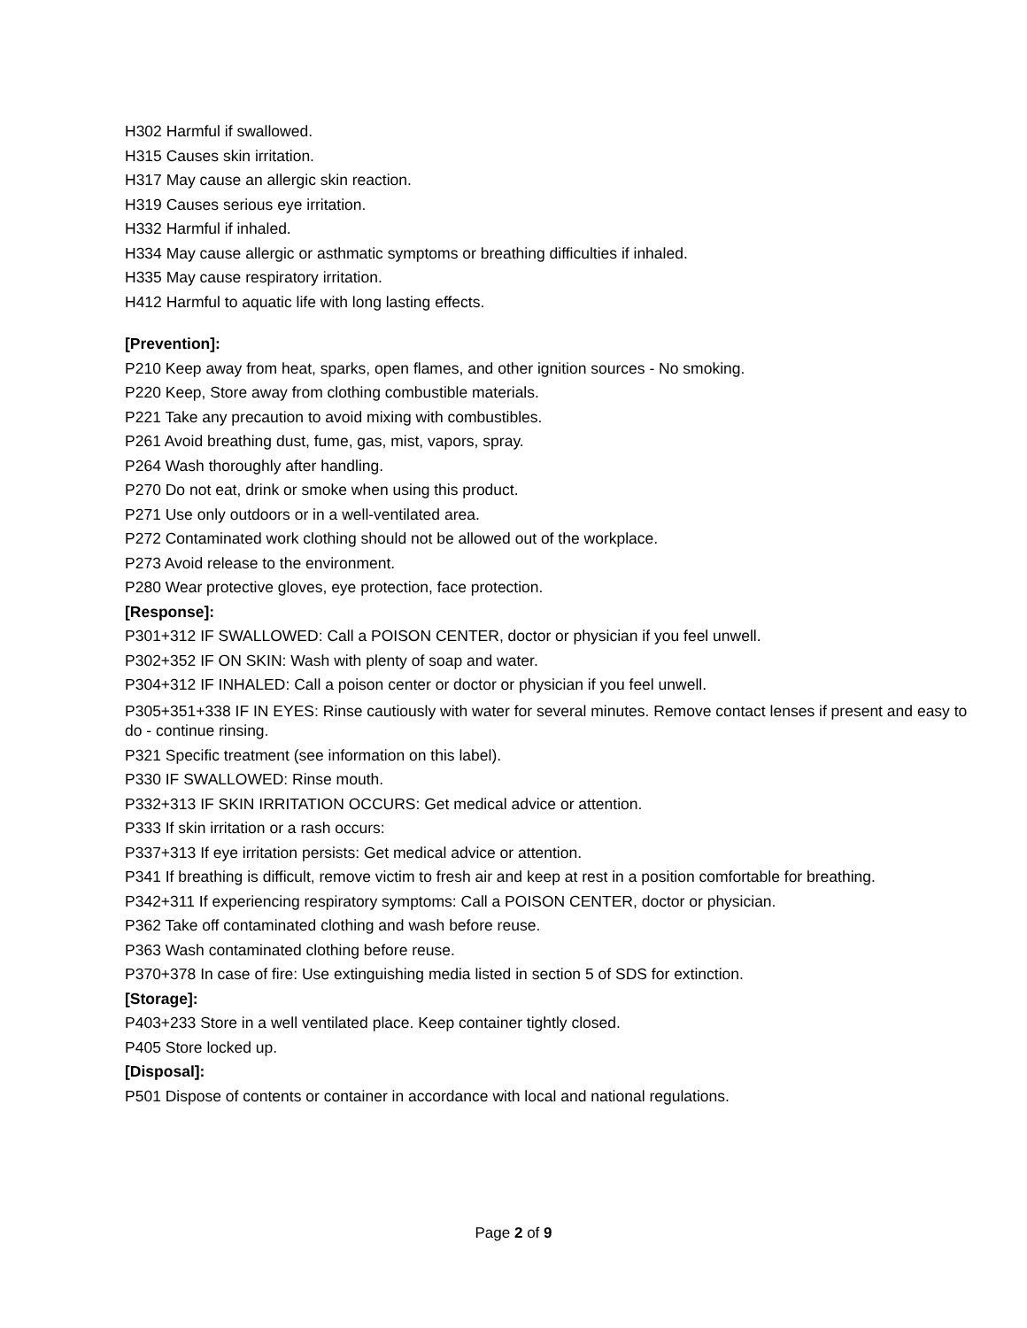H302 Harmful if swallowed.
H315 Causes skin irritation.
H317 May cause an allergic skin reaction.
H319 Causes serious eye irritation.
H332 Harmful if inhaled.
H334 May cause allergic or asthmatic symptoms or breathing difficulties if inhaled.
H335 May cause respiratory irritation.
H412 Harmful to aquatic life with long lasting effects.
[Prevention]:
P210 Keep away from heat, sparks, open flames, and other ignition sources - No smoking.
P220 Keep, Store away from clothing combustible materials.
P221 Take any precaution to avoid mixing with combustibles.
P261 Avoid breathing dust, fume, gas, mist, vapors, spray.
P264 Wash thoroughly after handling.
P270 Do not eat, drink or smoke when using this product.
P271 Use only outdoors or in a well-ventilated area.
P272 Contaminated work clothing should not be allowed out of the workplace.
P273 Avoid release to the environment.
P280 Wear protective gloves, eye protection, face protection.
[Response]:
P301+312 IF SWALLOWED: Call a POISON CENTER, doctor or physician if you feel unwell.
P302+352 IF ON SKIN: Wash with plenty of soap and water.
P304+312 IF INHALED: Call a poison center or doctor or physician if you feel unwell.
P305+351+338 IF IN EYES: Rinse cautiously with water for several minutes. Remove contact lenses if present and easy to do - continue rinsing.
P321 Specific treatment (see information on this label).
P330 IF SWALLOWED: Rinse mouth.
P332+313 IF SKIN IRRITATION OCCURS: Get medical advice or attention.
P333 If skin irritation or a rash occurs:
P337+313 If eye irritation persists: Get medical advice or attention.
P341 If breathing is difficult, remove victim to fresh air and keep at rest in a position comfortable for breathing.
P342+311 If experiencing respiratory symptoms: Call a POISON CENTER, doctor or physician.
P362 Take off contaminated clothing and wash before reuse.
P363 Wash contaminated clothing before reuse.
P370+378 In case of fire: Use extinguishing media listed in section 5 of SDS for extinction.
[Storage]:
P403+233 Store in a well ventilated place. Keep container tightly closed.
P405 Store locked up.
[Disposal]:
P501 Dispose of contents or container in accordance with local and national regulations.
Page 2 of 9